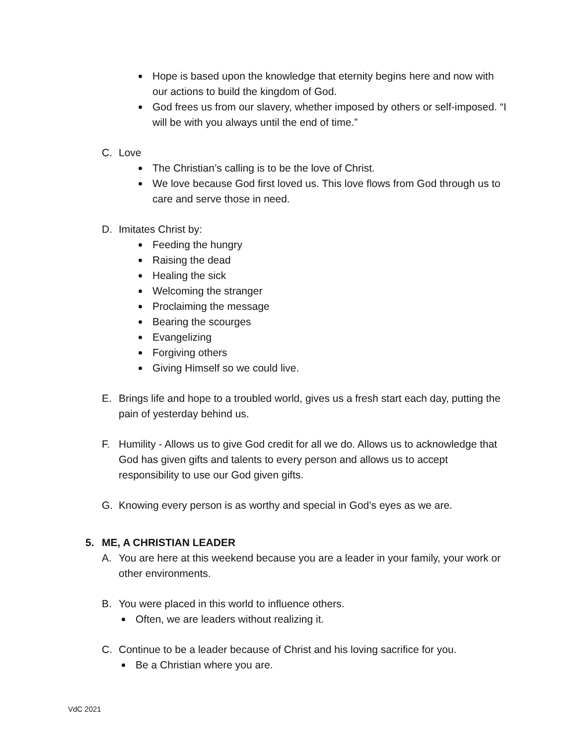Hope is based upon the knowledge that eternity begins here and now with our actions to build the kingdom of God.
God frees us from our slavery, whether imposed by others or self-imposed. “I will be with you always until the end of time.”
C. Love
The Christian’s calling is to be the love of Christ.
We love because God first loved us. This love flows from God through us to care and serve those in need.
D. Imitates Christ by:
Feeding the hungry
Raising the dead
Healing the sick
Welcoming the stranger
Proclaiming the message
Bearing the scourges
Evangelizing
Forgiving others
Giving Himself so we could live.
E. Brings life and hope to a troubled world, gives us a fresh start each day, putting the pain of yesterday behind us.
F. Humility - Allows us to give God credit for all we do. Allows us to acknowledge that God has given gifts and talents to every person and allows us to accept responsibility to use our God given gifts.
G. Knowing every person is as worthy and special in God’s eyes as we are.
5. ME, A CHRISTIAN LEADER
A. You are here at this weekend because you are a leader in your family, your work or other environments.
B. You were placed in this world to influence others.
Often, we are leaders without realizing it.
C. Continue to be a leader because of Christ and his loving sacrifice for you.
Be a Christian where you are.
VdC 2021